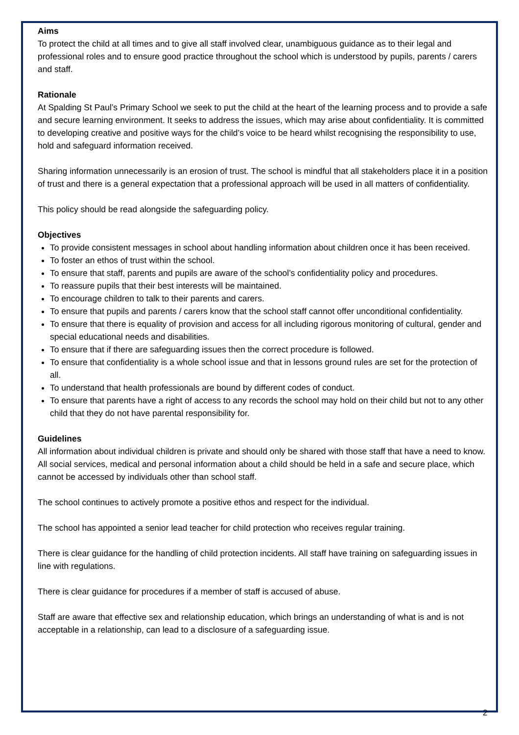Aims
To protect the child at all times and to give all staff involved clear, unambiguous guidance as to their legal and professional roles and to ensure good practice throughout the school which is understood by pupils, parents / carers and staff.
Rationale
At Spalding St Paul’s Primary School we seek to put the child at the heart of the learning process and to provide a safe and secure learning environment. It seeks to address the issues, which may arise about confidentiality. It is committed to developing creative and positive ways for the child’s voice to be heard whilst recognising the responsibility to use, hold and safeguard information received.
Sharing information unnecessarily is an erosion of trust. The school is mindful that all stakeholders place it in a position of trust and there is a general expectation that a professional approach will be used in all matters of confidentiality.
This policy should be read alongside the safeguarding policy.
Objectives
To provide consistent messages in school about handling information about children once it has been received.
To foster an ethos of trust within the school.
To ensure that staff, parents and pupils are aware of the school’s confidentiality policy and procedures.
To reassure pupils that their best interests will be maintained.
To encourage children to talk to their parents and carers.
To ensure that pupils and parents / carers know that the school staff cannot offer unconditional confidentiality.
To ensure that there is equality of provision and access for all including rigorous monitoring of cultural, gender and special educational needs and disabilities.
To ensure that if there are safeguarding issues then the correct procedure is followed.
To ensure that confidentiality is a whole school issue and that in lessons ground rules are set for the protection of all.
To understand that health professionals are bound by different codes of conduct.
To ensure that parents have a right of access to any records the school may hold on their child but not to any other child that they do not have parental responsibility for.
Guidelines
All information about individual children is private and should only be shared with those staff that have a need to know.
All social services, medical and personal information about a child should be held in a safe and secure place, which cannot be accessed by individuals other than school staff.
The school continues to actively promote a positive ethos and respect for the individual.
The school has appointed a senior lead teacher for child protection who receives regular training.
There is clear guidance for the handling of child protection incidents. All staff have training on safeguarding issues in line with regulations.
There is clear guidance for procedures if a member of staff is accused of abuse.
Staff are aware that effective sex and relationship education, which brings an understanding of what is and is not acceptable in a relationship, can lead to a disclosure of a safeguarding issue.
2